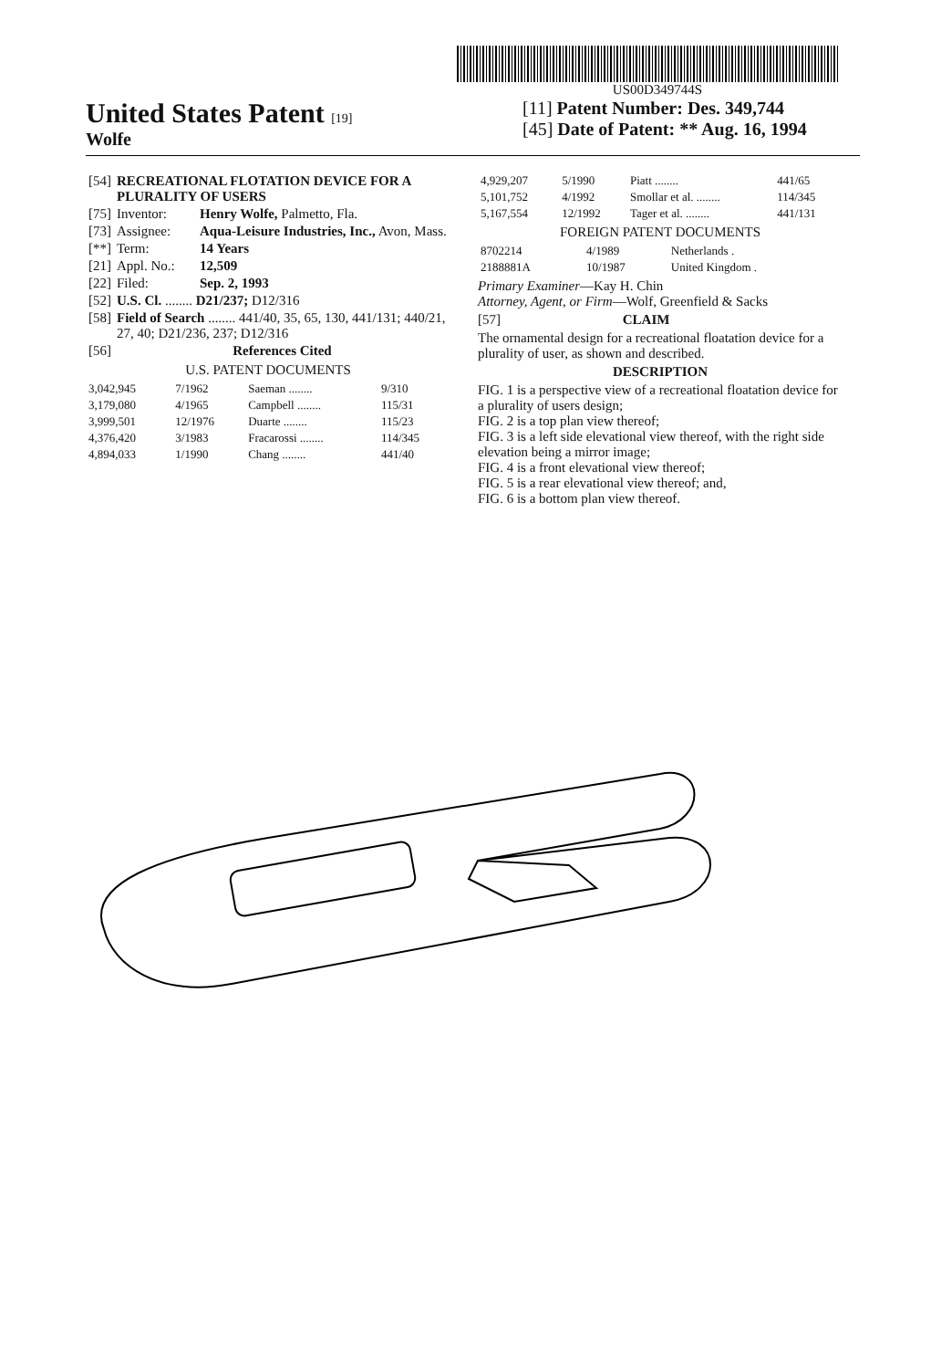US00D349744S
United States Patent [19]
Wolfe
[11] Patent Number: Des. 349,744
[45] Date of Patent: ** Aug. 16, 1994
| [54] | RECREATIONAL FLOTATION DEVICE FOR A PLURALITY OF USERS | |
| [75] | Inventor: | Henry Wolfe, Palmetto, Fla. |
| [73] | Assignee: | Aqua-Leisure Industries, Inc., Avon, Mass. |
| [**] | Term: | 14 Years |
| [21] | Appl. No.: | 12,509 |
| [22] | Filed: | Sep. 2, 1993 |
| [52] | U.S. Cl. ........ D21/237; D12/316 | |
| [58] | Field of Search ........ 441/40, 35, 65, 130, 441/131; 440/21, 27, 40; D21/236, 237; D12/316 | |
| [56] | References Cited | |
U.S. PATENT DOCUMENTS
| 3,042,945 | 7/1962 | Saeman ........ | 9/310 |
| 3,179,080 | 4/1965 | Campbell ........ | 115/31 |
| 3,999,501 | 12/1976 | Duarte ........ | 115/23 |
| 4,376,420 | 3/1983 | Fracarossi ........ | 114/345 |
| 4,894,033 | 1/1990 | Chang ........ | 441/40 |
| 4,929,207 | 5/1990 | Piatt ........ | 441/65 |
| 5,101,752 | 4/1992 | Smollar et al. ........ | 114/345 |
| 5,167,554 | 12/1992 | Tager et al. ........ | 441/131 |
FOREIGN PATENT DOCUMENTS
| 8702214 | 4/1989 | Netherlands . |
| 2188881A | 10/1987 | United Kingdom . |
Primary Examiner—Kay H. Chin
Attorney, Agent, or Firm—Wolf, Greenfield & Sacks
[57] CLAIM
The ornamental design for a recreational floatation device for a plurality of user, as shown and described.
DESCRIPTION
FIG. 1 is a perspective view of a recreational floatation device for a plurality of users design;
FIG. 2 is a top plan view thereof;
FIG. 3 is a left side elevational view thereof, with the right side elevation being a mirror image;
FIG. 4 is a front elevational view thereof;
FIG. 5 is a rear elevational view thereof; and,
FIG. 6 is a bottom plan view thereof.